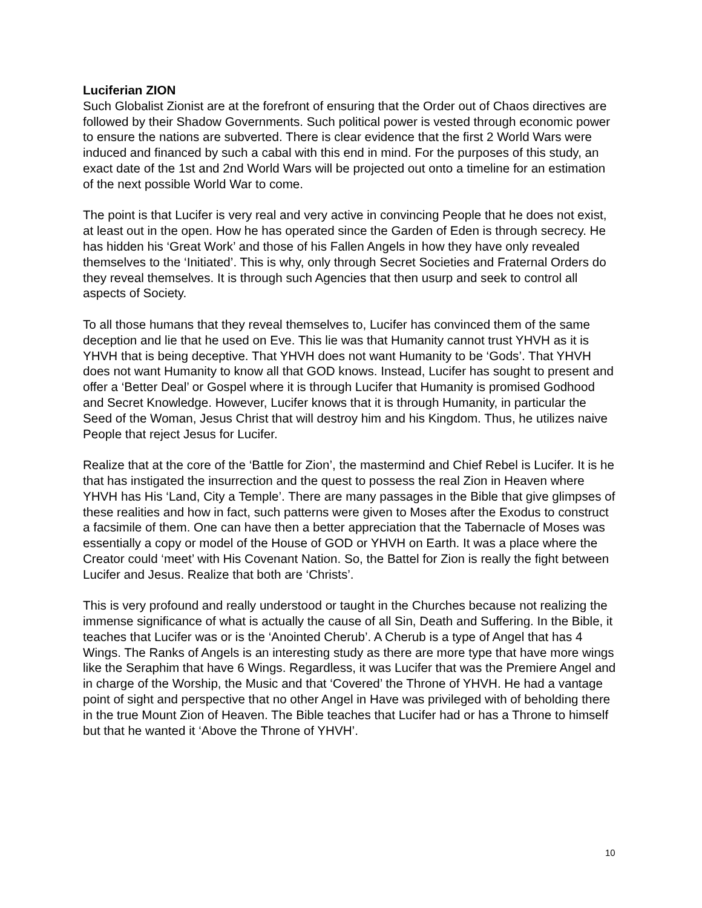Luciferian ZION
Such Globalist Zionist are at the forefront of ensuring that the Order out of Chaos directives are followed by their Shadow Governments. Such political power is vested through economic power to ensure the nations are subverted. There is clear evidence that the first 2 World Wars were induced and financed by such a cabal with this end in mind. For the purposes of this study, an exact date of the 1st and 2nd World Wars will be projected out onto a timeline for an estimation of the next possible World War to come.
The point is that Lucifer is very real and very active in convincing People that he does not exist, at least out in the open. How he has operated since the Garden of Eden is through secrecy. He has hidden his ‘Great Work’ and those of his Fallen Angels in how they have only revealed themselves to the ‘Initiated’. This is why, only through Secret Societies and Fraternal Orders do they reveal themselves. It is through such Agencies that then usurp and seek to control all aspects of Society.
To all those humans that they reveal themselves to, Lucifer has convinced them of the same deception and lie that he used on Eve. This lie was that Humanity cannot trust YHVH as it is YHVH that is being deceptive. That YHVH does not want Humanity to be ‘Gods’. That YHVH does not want Humanity to know all that GOD knows. Instead, Lucifer has sought to present and offer a ‘Better Deal’ or Gospel where it is through Lucifer that Humanity is promised Godhood and Secret Knowledge. However, Lucifer knows that it is through Humanity, in particular the Seed of the Woman, Jesus Christ that will destroy him and his Kingdom. Thus, he utilizes naive People that reject Jesus for Lucifer.
Realize that at the core of the ‘Battle for Zion’, the mastermind and Chief Rebel is Lucifer. It is he that has instigated the insurrection and the quest to possess the real Zion in Heaven where YHVH has His ‘Land, City a Temple’. There are many passages in the Bible that give glimpses of these realities and how in fact, such patterns were given to Moses after the Exodus to construct a facsimile of them. One can have then a better appreciation that the Tabernacle of Moses was essentially a copy or model of the House of GOD or YHVH on Earth. It was a place where the Creator could ‘meet’ with His Covenant Nation. So, the Battel for Zion is really the fight between Lucifer and Jesus. Realize that both are ‘Christs’.
This is very profound and really understood or taught in the Churches because not realizing the immense significance of what is actually the cause of all Sin, Death and Suffering. In the Bible, it teaches that Lucifer was or is the ‘Anointed Cherub’. A Cherub is a type of Angel that has 4 Wings. The Ranks of Angels is an interesting study as there are more type that have more wings like the Seraphim that have 6 Wings. Regardless, it was Lucifer that was the Premiere Angel and in charge of the Worship, the Music and that ‘Covered’ the Throne of YHVH. He had a vantage point of sight and perspective that no other Angel in Have was privileged with of beholding there in the true Mount Zion of Heaven. The Bible teaches that Lucifer had or has a Throne to himself but that he wanted it ‘Above the Throne of YHVH’.
10